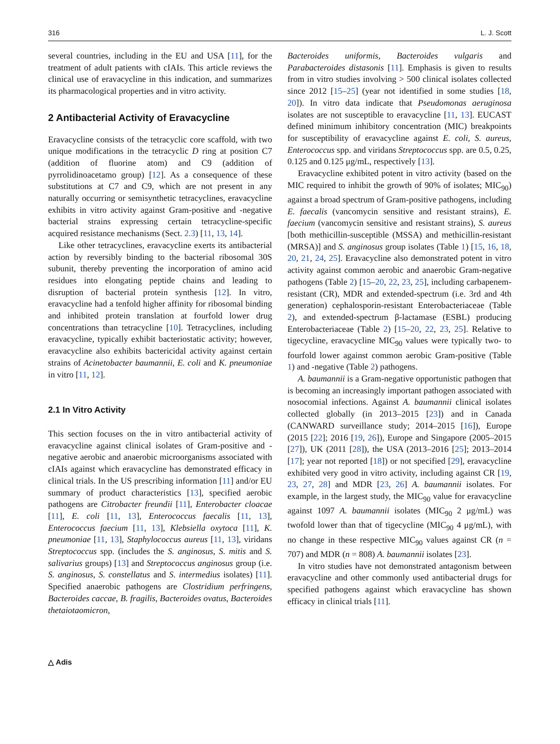316 L. J. Scott
several countries, including in the EU and USA [11], for the treatment of adult patients with cIAIs. This article reviews the clinical use of eravacycline in this indication, and summarizes its pharmacological properties and in vitro activity.
2 Antibacterial Activity of Eravacycline
Eravacycline consists of the tetracyclic core scaffold, with two unique modifications in the tetracyclic D ring at position C7 (addition of fluorine atom) and C9 (addition of pyrrolidinoacetamo group) [12]. As a consequence of these substitutions at C7 and C9, which are not present in any naturally occurring or semisynthetic tetracyclines, eravacycline exhibits in vitro activity against Gram-positive and -negative bacterial strains expressing certain tetracycline-specific acquired resistance mechanisms (Sect. 2.3) [11, 13, 14].
Like other tetracyclines, eravacycline exerts its antibacterial action by reversibly binding to the bacterial ribosomal 30S subunit, thereby preventing the incorporation of amino acid residues into elongating peptide chains and leading to disruption of bacterial protein synthesis [12]. In vitro, eravacycline had a tenfold higher affinity for ribosomal binding and inhibited protein translation at fourfold lower drug concentrations than tetracycline [10]. Tetracyclines, including eravacycline, typically exhibit bacteriostatic activity; however, eravacycline also exhibits bactericidal activity against certain strains of Acinetobacter baumannii, E. coli and K. pneumoniae in vitro [11, 12].
2.1 In Vitro Activity
This section focuses on the in vitro antibacterial activity of eravacycline against clinical isolates of Gram-positive and -negative aerobic and anaerobic microorganisms associated with cIAIs against which eravacycline has demonstrated efficacy in clinical trials. In the US prescribing information [11] and/or EU summary of product characteristics [13], specified aerobic pathogens are Citrobacter freundii [11], Enterobacter cloacae [11], E. coli [11, 13], Enterococcus faecalis [11, 13], Enterococcus faecium [11, 13], Klebsiella oxytoca [11], K. pneumoniae [11, 13], Staphylococcus aureus [11, 13], viridans Streptococcus spp. (includes the S. anginosus, S. mitis and S. salivarius groups) [13] and Streptococcus anginosus group (i.e. S. anginosus, S. constellatus and S. intermedius isolates) [11]. Specified anaerobic pathogens are Clostridium perfringens, Bacteroides caccae, B. fragilis, Bacteroides ovatus, Bacteroides thetaiotaomicron,
Bacteroides uniformis, Bacteroides vulgaris and Parabacteroides distasonis [11]. Emphasis is given to results from in vitro studies involving > 500 clinical isolates collected since 2012 [15–25] (year not identified in some studies [18, 20]). In vitro data indicate that Pseudomonas aeruginosa isolates are not susceptible to eravacycline [11, 13]. EUCAST defined minimum inhibitory concentration (MIC) breakpoints for susceptibility of eravacycline against E. coli, S. aureus, Enterococcus spp. and viridans Streptococcus spp. are 0.5, 0.25, 0.125 and 0.125 μg/mL, respectively [13].
Eravacycline exhibited potent in vitro activity (based on the MIC required to inhibit the growth of 90% of isolates; MIC<sub>90</sub>) against a broad spectrum of Gram-positive pathogens, including E. faecalis (vancomycin sensitive and resistant strains), E. faecium (vancomycin sensitive and resistant strains), S. aureus [both methicillin-susceptible (MSSA) and methicillin-resistant (MRSA)] and S. anginosus group isolates (Table 1) [15, 16, 18, 20, 21, 24, 25]. Eravacycline also demonstrated potent in vitro activity against common aerobic and anaerobic Gram-negative pathogens (Table 2) [15–20, 22, 23, 25], including carbapenem-resistant (CR), MDR and extended-spectrum (i.e. 3rd and 4th generation) cephalosporin-resistant Enterobacteriaceae (Table 2), and extended-spectrum β-lactamase (ESBL) producing Enterobacteriaceae (Table 2) [15–20, 22, 23, 25]. Relative to tigecycline, eravacycline MIC<sub>90</sub> values were typically two- to fourfold lower against common aerobic Gram-positive (Table 1) and -negative (Table 2) pathogens.
A. baumannii is a Gram-negative opportunistic pathogen that is becoming an increasingly important pathogen associated with nosocomial infections. Against A. baumannii clinical isolates collected globally (in 2013–2015 [23]) and in Canada (CANWARD surveillance study; 2014–2015 [16]), Europe (2015 [22]; 2016 [19, 26]), Europe and Singapore (2005–2015 [27]), UK (2011 [28]), the USA (2013–2016 [25]; 2013–2014 [17]; year not reported [18]) or not specified [29], eravacycline exhibited very good in vitro activity, including against CR [19, 23, 27, 28] and MDR [23, 26] A. baumannii isolates. For example, in the largest study, the MIC<sub>90</sub> value for eravacycline against 1097 A. baumannii isolates (MIC<sub>90</sub> 2 μg/mL) was twofold lower than that of tigecycline (MIC<sub>90</sub> 4 μg/mL), with no change in these respective MIC<sub>90</sub> values against CR (n = 707) and MDR (n = 808) A. baumannii isolates [23].
In vitro studies have not demonstrated antagonism between eravacycline and other commonly used antibacterial drugs for specified pathogens against which eravacycline has shown efficacy in clinical trials [11].
△ Adis